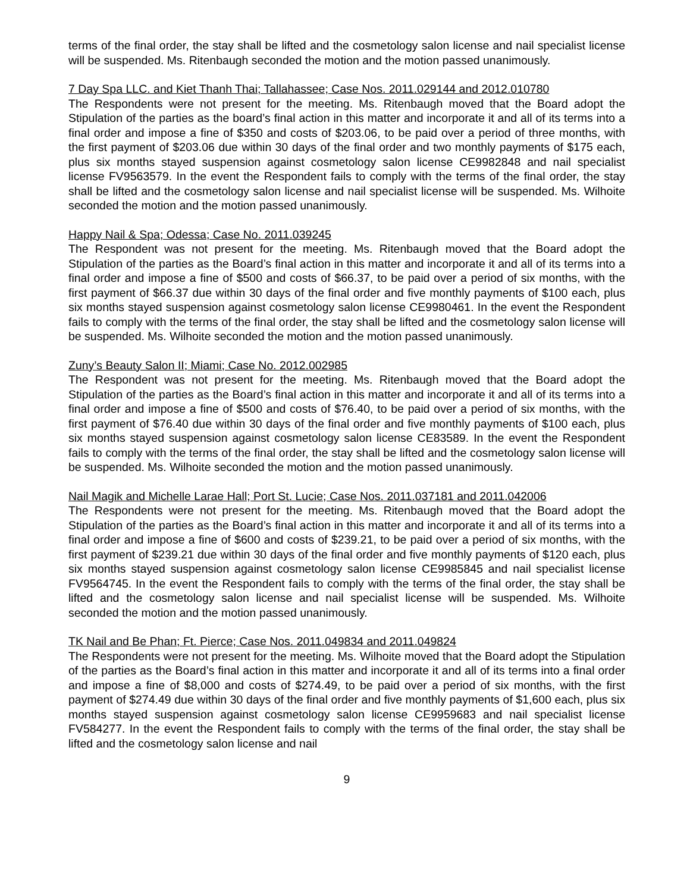terms of the final order, the stay shall be lifted and the cosmetology salon license and nail specialist license will be suspended. Ms. Ritenbaugh seconded the motion and the motion passed unanimously.
7 Day Spa LLC. and Kiet Thanh Thai; Tallahassee; Case Nos. 2011.029144 and 2012.010780
The Respondents were not present for the meeting. Ms. Ritenbaugh moved that the Board adopt the Stipulation of the parties as the board’s final action in this matter and incorporate it and all of its terms into a final order and impose a fine of $350 and costs of $203.06, to be paid over a period of three months, with the first payment of $203.06 due within 30 days of the final order and two monthly payments of $175 each, plus six months stayed suspension against cosmetology salon license CE9982848 and nail specialist license FV9563579. In the event the Respondent fails to comply with the terms of the final order, the stay shall be lifted and the cosmetology salon license and nail specialist license will be suspended. Ms. Wilhoite seconded the motion and the motion passed unanimously.
Happy Nail & Spa; Odessa; Case No. 2011.039245
The Respondent was not present for the meeting. Ms. Ritenbaugh moved that the Board adopt the Stipulation of the parties as the Board’s final action in this matter and incorporate it and all of its terms into a final order and impose a fine of $500 and costs of $66.37, to be paid over a period of six months, with the first payment of $66.37 due within 30 days of the final order and five monthly payments of $100 each, plus six months stayed suspension against cosmetology salon license CE9980461. In the event the Respondent fails to comply with the terms of the final order, the stay shall be lifted and the cosmetology salon license will be suspended. Ms. Wilhoite seconded the motion and the motion passed unanimously.
Zuny’s Beauty Salon II; Miami; Case No. 2012.002985
The Respondent was not present for the meeting. Ms. Ritenbaugh moved that the Board adopt the Stipulation of the parties as the Board’s final action in this matter and incorporate it and all of its terms into a final order and impose a fine of $500 and costs of $76.40, to be paid over a period of six months, with the first payment of $76.40 due within 30 days of the final order and five monthly payments of $100 each, plus six months stayed suspension against cosmetology salon license CE83589. In the event the Respondent fails to comply with the terms of the final order, the stay shall be lifted and the cosmetology salon license will be suspended. Ms. Wilhoite seconded the motion and the motion passed unanimously.
Nail Magik and Michelle Larae Hall; Port St. Lucie; Case Nos. 2011.037181 and 2011.042006
The Respondents were not present for the meeting. Ms. Ritenbaugh moved that the Board adopt the Stipulation of the parties as the Board’s final action in this matter and incorporate it and all of its terms into a final order and impose a fine of $600 and costs of $239.21, to be paid over a period of six months, with the first payment of $239.21 due within 30 days of the final order and five monthly payments of $120 each, plus six months stayed suspension against cosmetology salon license CE9985845 and nail specialist license FV9564745. In the event the Respondent fails to comply with the terms of the final order, the stay shall be lifted and the cosmetology salon license and nail specialist license will be suspended. Ms. Wilhoite seconded the motion and the motion passed unanimously.
TK Nail and Be Phan; Ft. Pierce; Case Nos. 2011.049834 and 2011.049824
The Respondents were not present for the meeting. Ms. Wilhoite moved that the Board adopt the Stipulation of the parties as the Board’s final action in this matter and incorporate it and all of its terms into a final order and impose a fine of $8,000 and costs of $274.49, to be paid over a period of six months, with the first payment of $274.49 due within 30 days of the final order and five monthly payments of $1,600 each, plus six months stayed suspension against cosmetology salon license CE9959683 and nail specialist license FV584277. In the event the Respondent fails to comply with the terms of the final order, the stay shall be lifted and the cosmetology salon license and nail
9